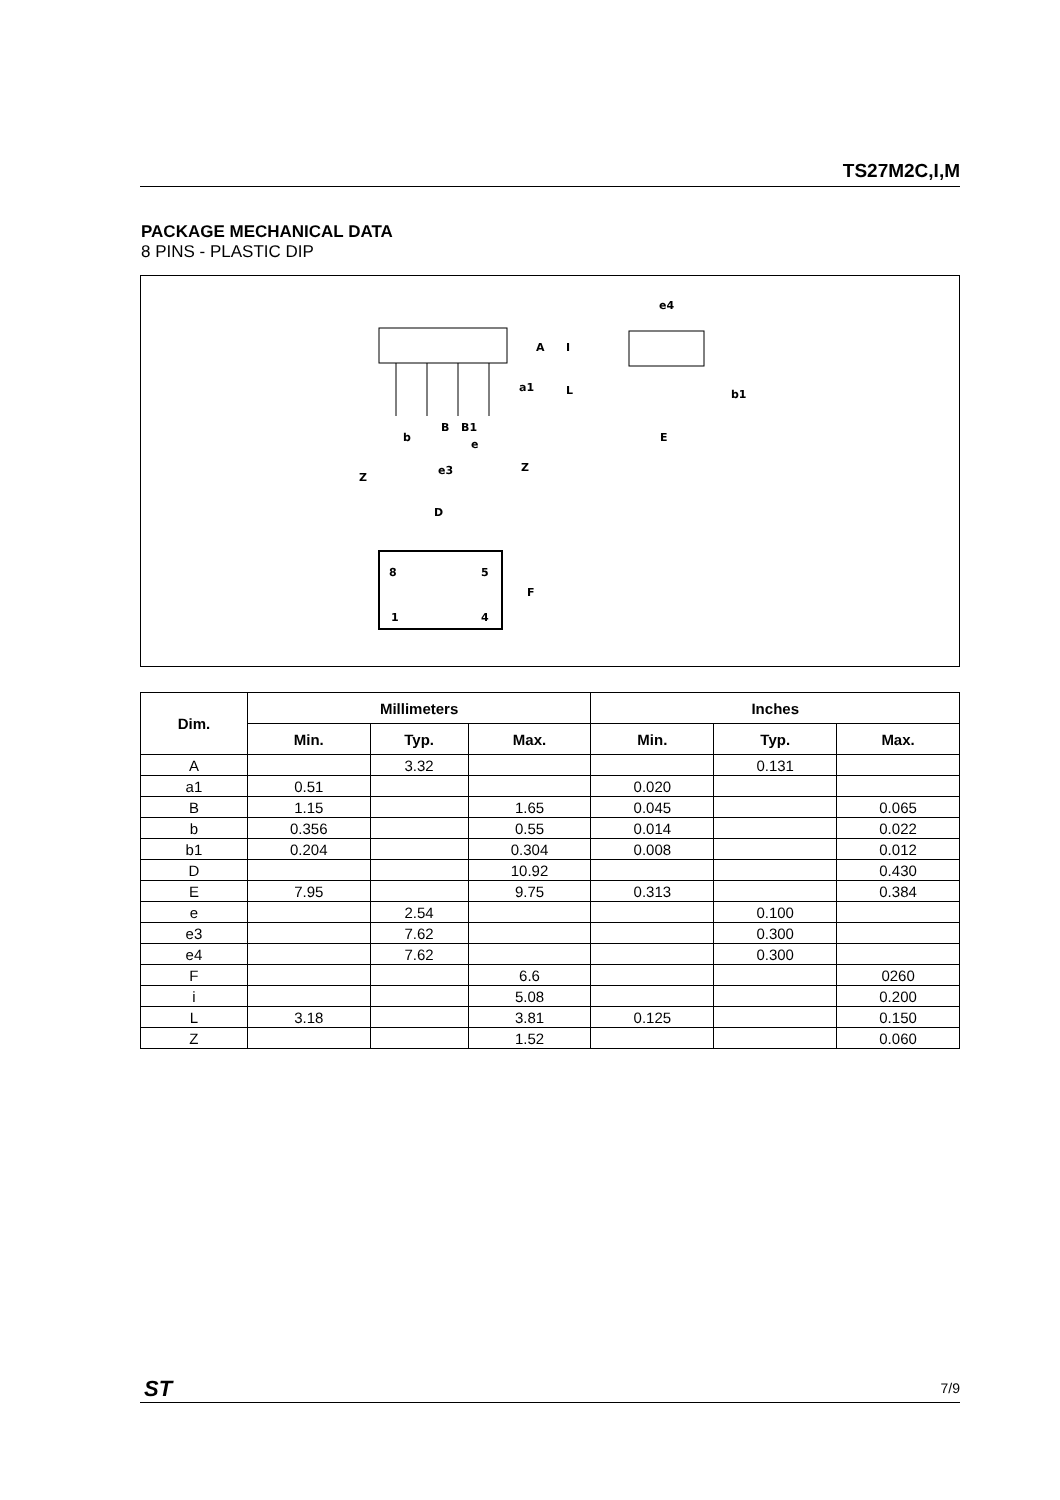TS27M2C,I,M
PACKAGE MECHANICAL DATA
8 PINS - PLASTIC DIP
B
B1
b
e
e3
Z
Z
A
I
a1
L
e4
E
b1
D
F
8
5
1
4
| Dim. | Millimeters | | | Inches | | |
| --- | --- | --- | --- | --- | --- | --- |
| | Min. | Typ. | Max. | Min. | Typ. | Max. |
| A | | 3.32 | | | 0.131 | |
| a1 | 0.51 | | | 0.020 | | |
| B | 1.15 | | 1.65 | 0.045 | | 0.065 |
| b | 0.356 | | 0.55 | 0.014 | | 0.022 |
| b1 | 0.204 | | 0.304 | 0.008 | | 0.012 |
| D | | | 10.92 | | | 0.430 |
| E | 7.95 | | 9.75 | 0.313 | | 0.384 |
| e | | 2.54 | | | 0.100 | |
| e3 | | 7.62 | | | 0.300 | |
| e4 | | 7.62 | | | 0.300 | |
| F | | | 6.6 | | | 0260 |
| i | | | 5.08 | | | 0.200 |
| L | 3.18 | | 3.81 | 0.125 | | 0.150 |
| Z | | | 1.52 | | | 0.060 |
ST 7/9